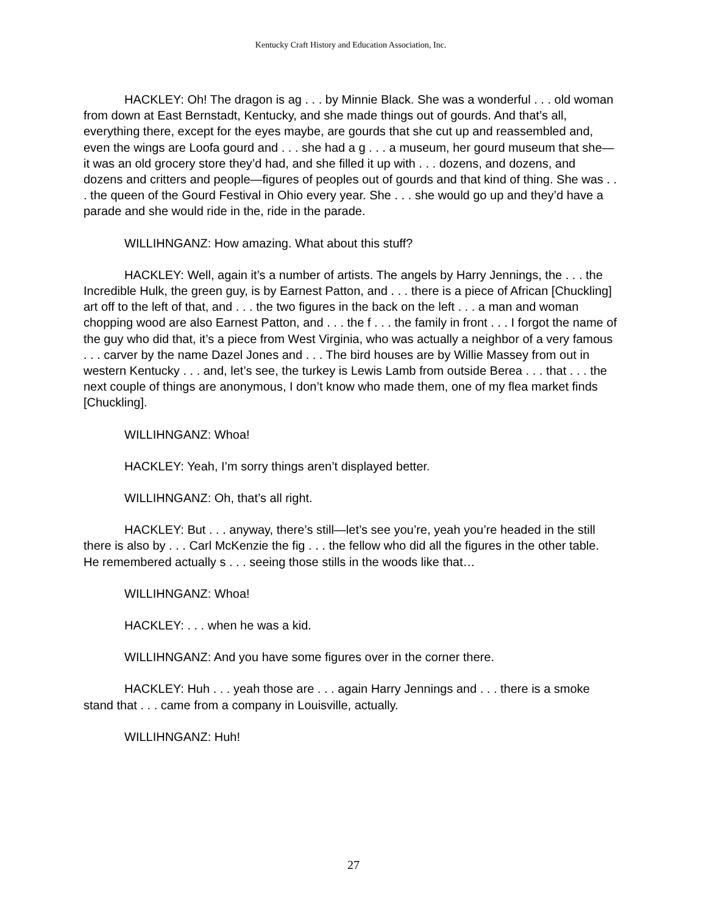Kentucky Craft History and Education Association, Inc.
HACKLEY: Oh! The dragon is ag . . . by Minnie Black. She was a wonderful . . . old woman from down at East Bernstadt, Kentucky, and she made things out of gourds. And that’s all, everything there, except for the eyes maybe, are gourds that she cut up and reassembled and, even the wings are Loofa gourd and . . . she had a g . . . a museum, her gourd museum that she—it was an old grocery store they’d had, and she filled it up with . . . dozens, and dozens, and dozens and critters and people—figures of peoples out of gourds and that kind of thing. She was . . . the queen of the Gourd Festival in Ohio every year. She . . . she would go up and they’d have a parade and she would ride in the, ride in the parade.
WILLIHNGANZ: How amazing. What about this stuff?
HACKLEY: Well, again it’s a number of artists. The angels by Harry Jennings, the . . . the Incredible Hulk, the green guy, is by Earnest Patton, and . . . there is a piece of African [Chuckling] art off to the left of that, and . . . the two figures in the back on the left . . . a man and woman chopping wood are also Earnest Patton, and . . . the f . . . the family in front . . . I forgot the name of the guy who did that, it’s a piece from West Virginia, who was actually a neighbor of a very famous . . . carver by the name Dazel Jones and . . . The bird houses are by Willie Massey from out in western Kentucky . . . and, let’s see, the turkey is Lewis Lamb from outside Berea . . . that . . . the next couple of things are anonymous, I don’t know who made them, one of my flea market finds [Chuckling].
WILLIHNGANZ: Whoa!
HACKLEY: Yeah, I’m sorry things aren’t displayed better.
WILLIHNGANZ: Oh, that’s all right.
HACKLEY: But . . . anyway, there’s still—let’s see you’re, yeah you’re headed in the still there is also by . . . Carl McKenzie the fig . . . the fellow who did all the figures in the other table. He remembered actually s . . . seeing those stills in the woods like that…
WILLIHNGANZ: Whoa!
HACKLEY: . . . when he was a kid.
WILLIHNGANZ: And you have some figures over in the corner there.
HACKLEY: Huh . . . yeah those are . . . again Harry Jennings and . . . there is a smoke stand that . . . came from a company in Louisville, actually.
WILLIHNGANZ: Huh!
27